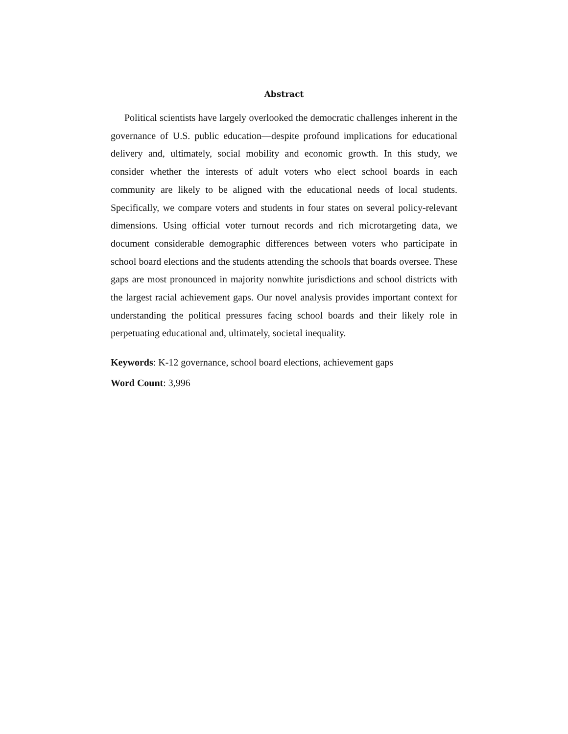Abstract
Political scientists have largely overlooked the democratic challenges inherent in the governance of U.S. public education—despite profound implications for educational delivery and, ultimately, social mobility and economic growth. In this study, we consider whether the interests of adult voters who elect school boards in each community are likely to be aligned with the educational needs of local students. Specifically, we compare voters and students in four states on several policy-relevant dimensions. Using official voter turnout records and rich microtargeting data, we document considerable demographic differences between voters who participate in school board elections and the students attending the schools that boards oversee. These gaps are most pronounced in majority nonwhite jurisdictions and school districts with the largest racial achievement gaps. Our novel analysis provides important context for understanding the political pressures facing school boards and their likely role in perpetuating educational and, ultimately, societal inequality.
Keywords: K-12 governance, school board elections, achievement gaps
Word Count: 3,996